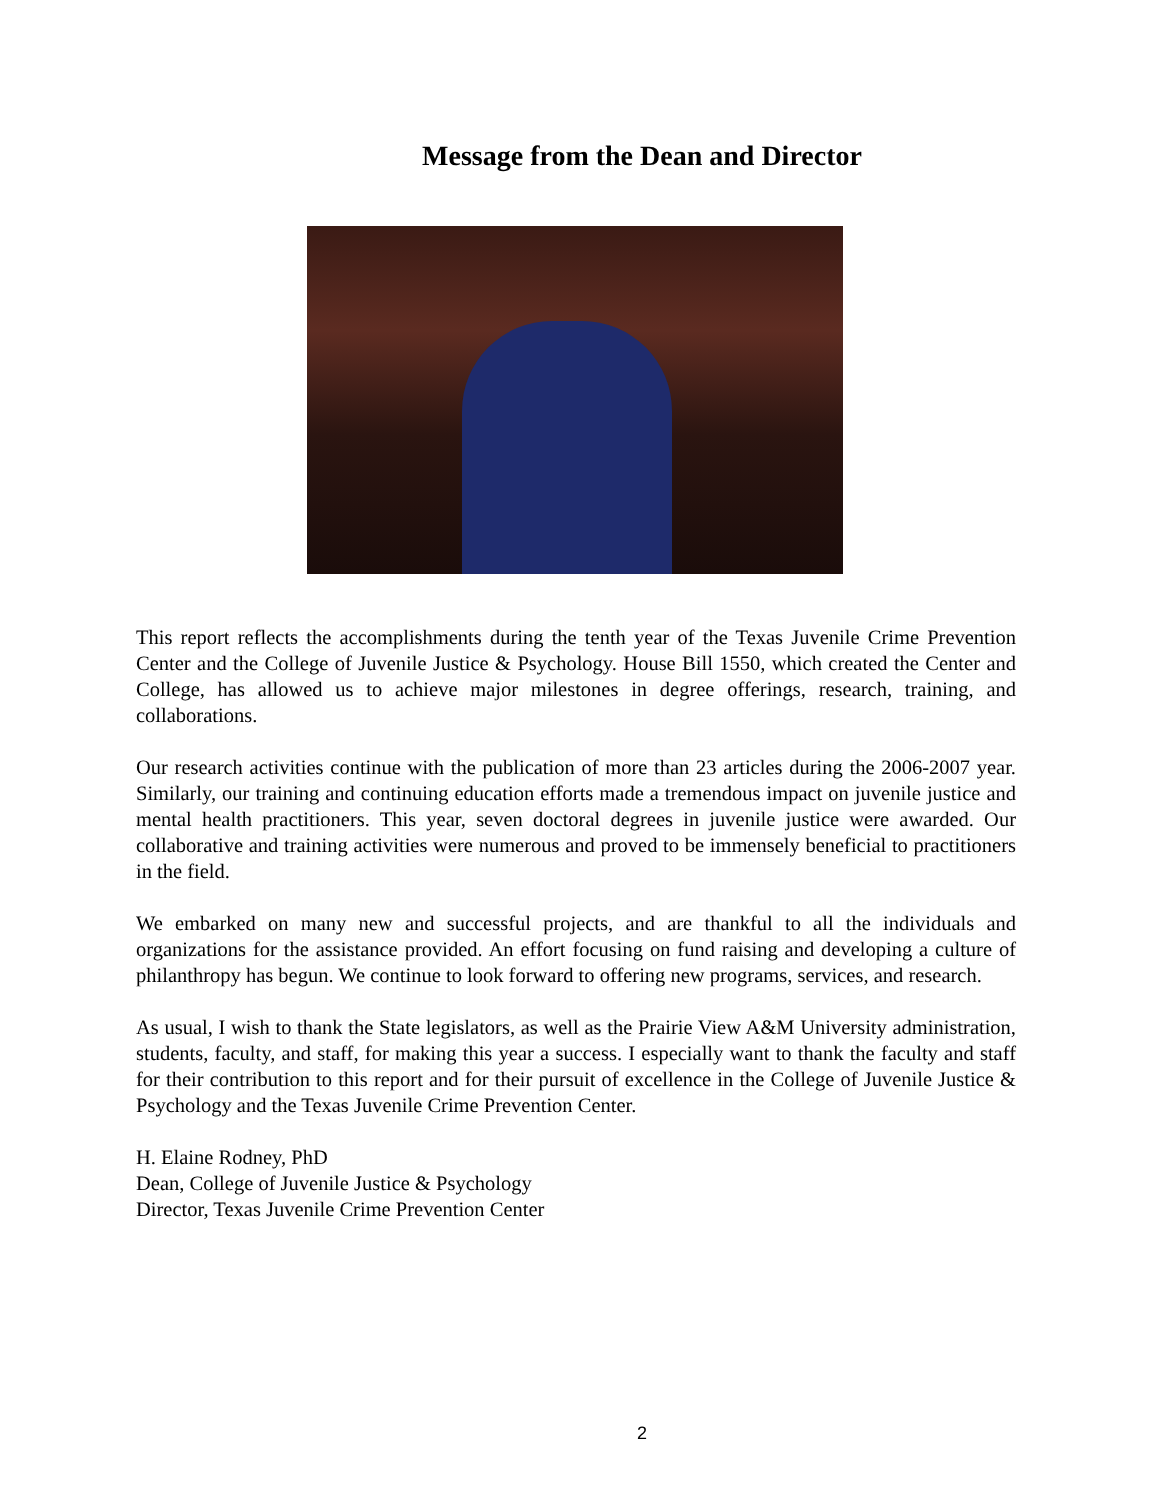Message from the Dean and Director
This report reflects the accomplishments during the tenth year of the Texas Juvenile Crime Prevention Center and the College of Juvenile Justice & Psychology. House Bill 1550, which created the Center and College, has allowed us to achieve major milestones in degree offerings, research, training, and collaborations.
Our research activities continue with the publication of more than 23 articles during the 2006-2007 year. Similarly, our training and continuing education efforts made a tremendous impact on juvenile justice and mental health practitioners. This year, seven doctoral degrees in juvenile justice were awarded. Our collaborative and training activities were numerous and proved to be immensely beneficial to practitioners in the field.
We embarked on many new and successful projects, and are thankful to all the individuals and organizations for the assistance provided. An effort focusing on fund raising and developing a culture of philanthropy has begun. We continue to look forward to offering new programs, services, and research.
As usual, I wish to thank the State legislators, as well as the Prairie View A&M University administration, students, faculty, and staff, for making this year a success. I especially want to thank the faculty and staff for their contribution to this report and for their pursuit of excellence in the College of Juvenile Justice & Psychology and the Texas Juvenile Crime Prevention Center.
H. Elaine Rodney, PhD
Dean, College of Juvenile Justice & Psychology
Director, Texas Juvenile Crime Prevention Center
2